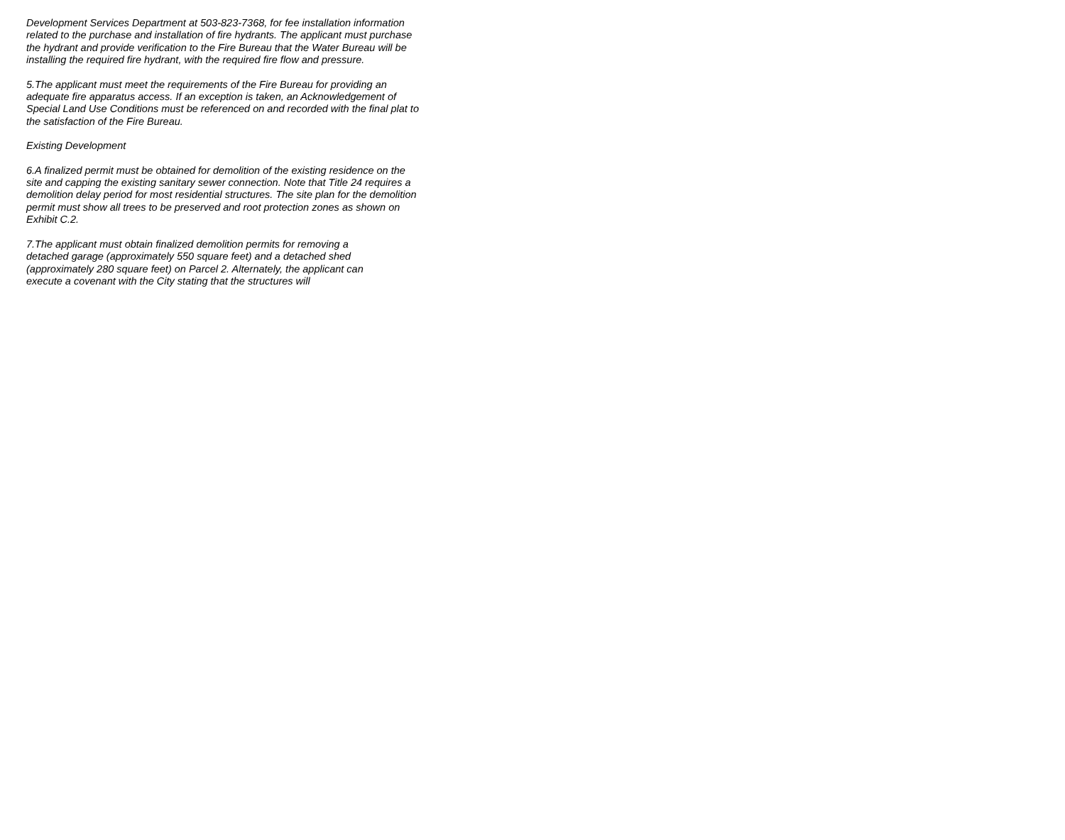Development Services Department at 503-823-7368, for fee installation information related to the purchase and installation of fire hydrants. The applicant must purchase the hydrant and provide verification to the Fire Bureau that the Water Bureau will be installing the required fire hydrant, with the required fire flow and pressure.
5.The applicant must meet the requirements of the Fire Bureau for providing an adequate fire apparatus access. If an exception is taken, an Acknowledgement of Special Land Use Conditions must be referenced on and recorded with the final plat to the satisfaction of the Fire Bureau.
Existing Development
6.A finalized permit must be obtained for demolition of the existing residence on the site and capping the existing sanitary sewer connection. Note that Title 24 requires a demolition delay period for most residential structures. The site plan for the demolition permit must show all trees to be preserved and root protection zones as shown on Exhibit C.2.
7.The applicant must obtain finalized demolition permits for removing a
detached garage (approximately 550 square feet) and a detached shed
(approximately 280 square feet) on Parcel 2. Alternately, the applicant can
execute a covenant with the City stating that the structures will